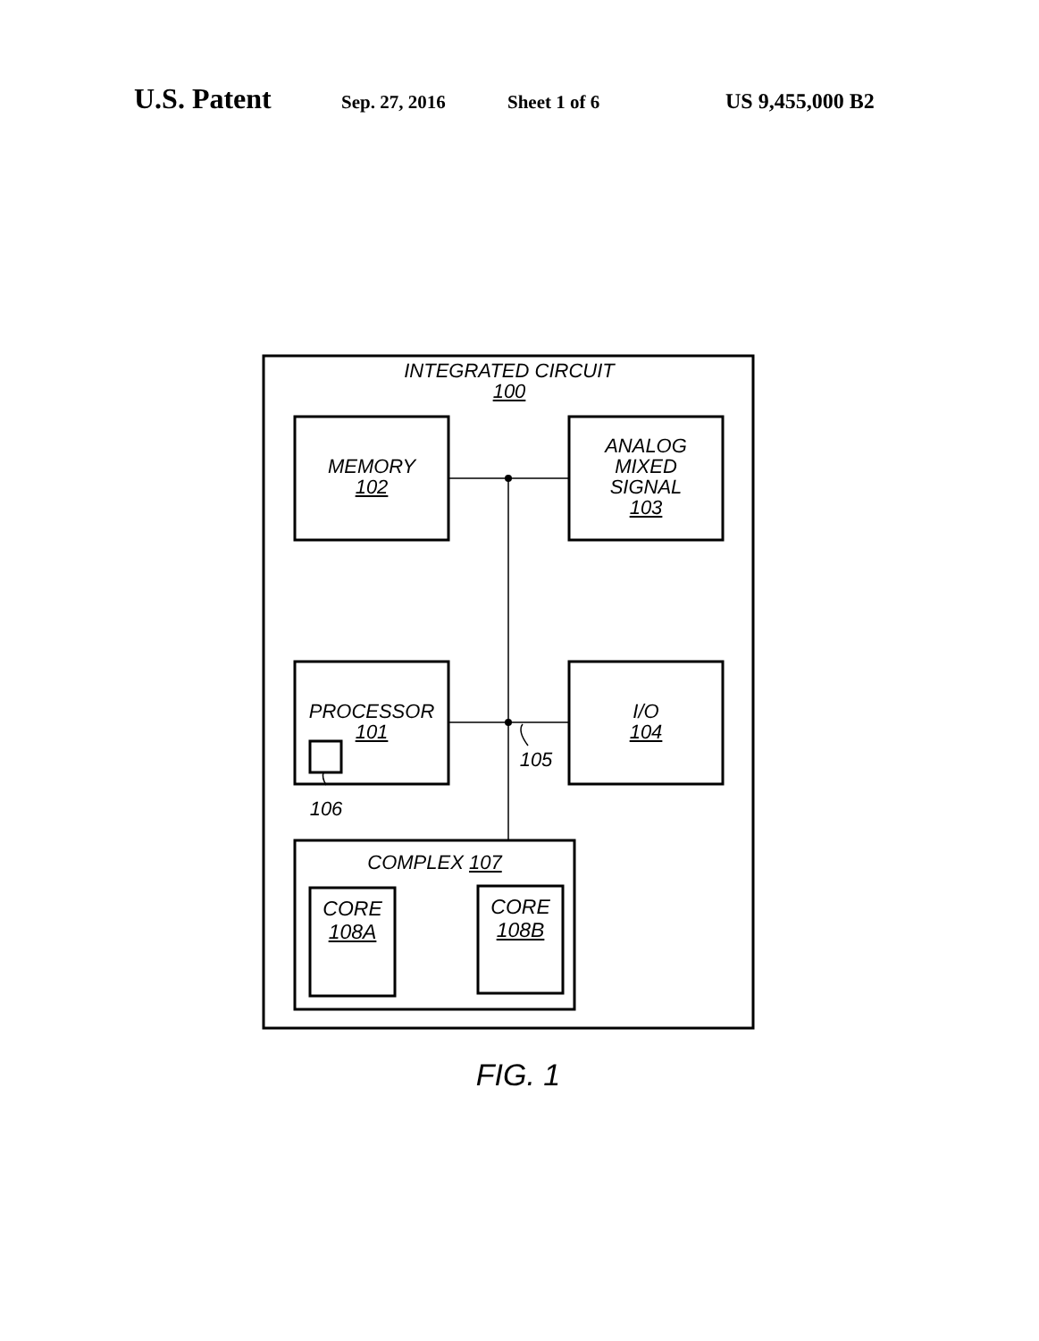U.S. Patent Sep. 27, 2016 Sheet 1 of 6 US 9,455,000 B2
INTEGRATED CIRCUIT
100
MEMORY
102
ANALOG
MIXED
SIGNAL
103
PROCESSOR
101
I/O
104
105
106
COMPLEX 107
CORE
108A
CORE
108B
FIG. 1